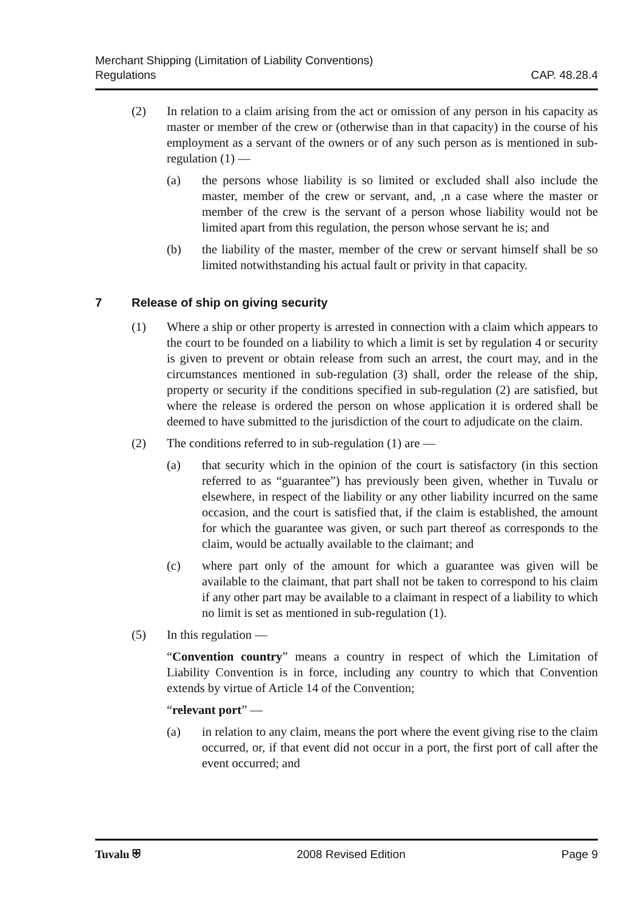Merchant Shipping (Limitation of Liability Conventions)
Regulations
CAP. 48.28.4
(2) In relation to a claim arising from the act or omission of any person in his capacity as master or member of the crew or (otherwise than in that capacity) in the course of his employment as a servant of the owners or of any such person as is mentioned in sub-regulation (1) —
(a) the persons whose liability is so limited or excluded shall also include the master, member of the crew or servant, and, ,n a case where the master or member of the crew is the servant of a person whose liability would not be limited apart from this regulation, the person whose servant he is; and
(b) the liability of the master, member of the crew or servant himself shall be so limited notwithstanding his actual fault or privity in that capacity.
7 Release of ship on giving security
(1) Where a ship or other property is arrested in connection with a claim which appears to the court to be founded on a liability to which a limit is set by regulation 4 or security is given to prevent or obtain release from such an arrest, the court may, and in the circumstances mentioned in sub-regulation (3) shall, order the release of the ship, property or security if the conditions specified in sub-regulation (2) are satisfied, but where the release is ordered the person on whose application it is ordered shall be deemed to have submitted to the jurisdiction of the court to adjudicate on the claim.
(2) The conditions referred to in sub-regulation (1) are —
(a) that security which in the opinion of the court is satisfactory (in this section referred to as “guarantee”) has previously been given, whether in Tuvalu or elsewhere, in respect of the liability or any other liability incurred on the same occasion, and the court is satisfied that, if the claim is established, the amount for which the guarantee was given, or such part thereof as corresponds to the claim, would be actually available to the claimant; and
(c) where part only of the amount for which a guarantee was given will be available to the claimant, that part shall not be taken to correspond to his claim if any other part may be available to a claimant in respect of a liability to which no limit is set as mentioned in sub-regulation (1).
(5) In this regulation —
“Convention country” means a country in respect of which the Limitation of Liability Convention is in force, including any country to which that Convention extends by virtue of Article 14 of the Convention;
“relevant port” —
(a) in relation to any claim, means the port where the event giving rise to the claim occurred, or, if that event did not occur in a port, the first port of call after the event occurred; and
Tuvalu ⛨ 2008 Revised Edition Page 9